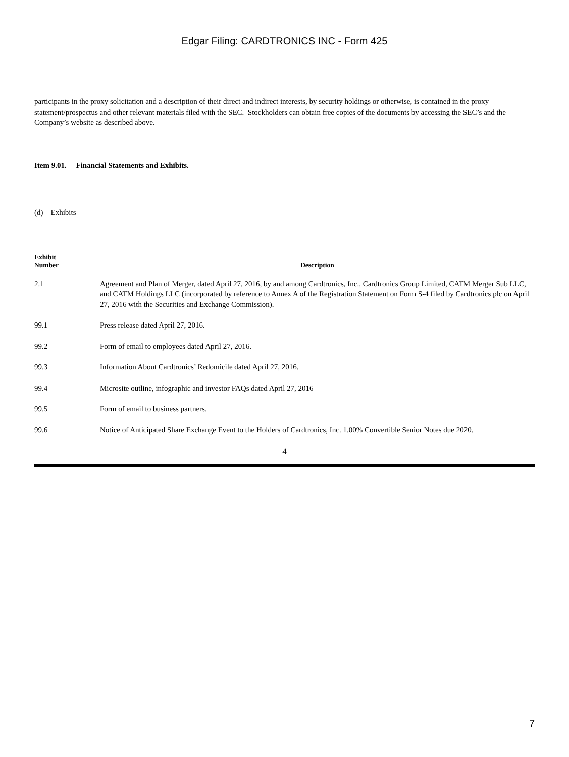Edgar Filing: CARDTRONICS INC - Form 425
participants in the proxy solicitation and a description of their direct and indirect interests, by security holdings or otherwise, is contained in the proxy statement/prospectus and other relevant materials filed with the SEC. Stockholders can obtain free copies of the documents by accessing the SEC’s and the Company’s website as described above.
Item 9.01. Financial Statements and Exhibits.
(d) Exhibits
| Exhibit Number | Description |
| --- | --- |
| 2.1 | Agreement and Plan of Merger, dated April 27, 2016, by and among Cardtronics, Inc., Cardtronics Group Limited, CATM Merger Sub LLC, and CATM Holdings LLC (incorporated by reference to Annex A of the Registration Statement on Form S-4 filed by Cardtronics plc on April 27, 2016 with the Securities and Exchange Commission). |
| 99.1 | Press release dated April 27, 2016. |
| 99.2 | Form of email to employees dated April 27, 2016. |
| 99.3 | Information About Cardtronics’ Redomicile dated April 27, 2016. |
| 99.4 | Microsite outline, infographic and investor FAQs dated April 27, 2016 |
| 99.5 | Form of email to business partners. |
| 99.6 | Notice of Anticipated Share Exchange Event to the Holders of Cardtronics, Inc. 1.00% Convertible Senior Notes due 2020. |
4
7